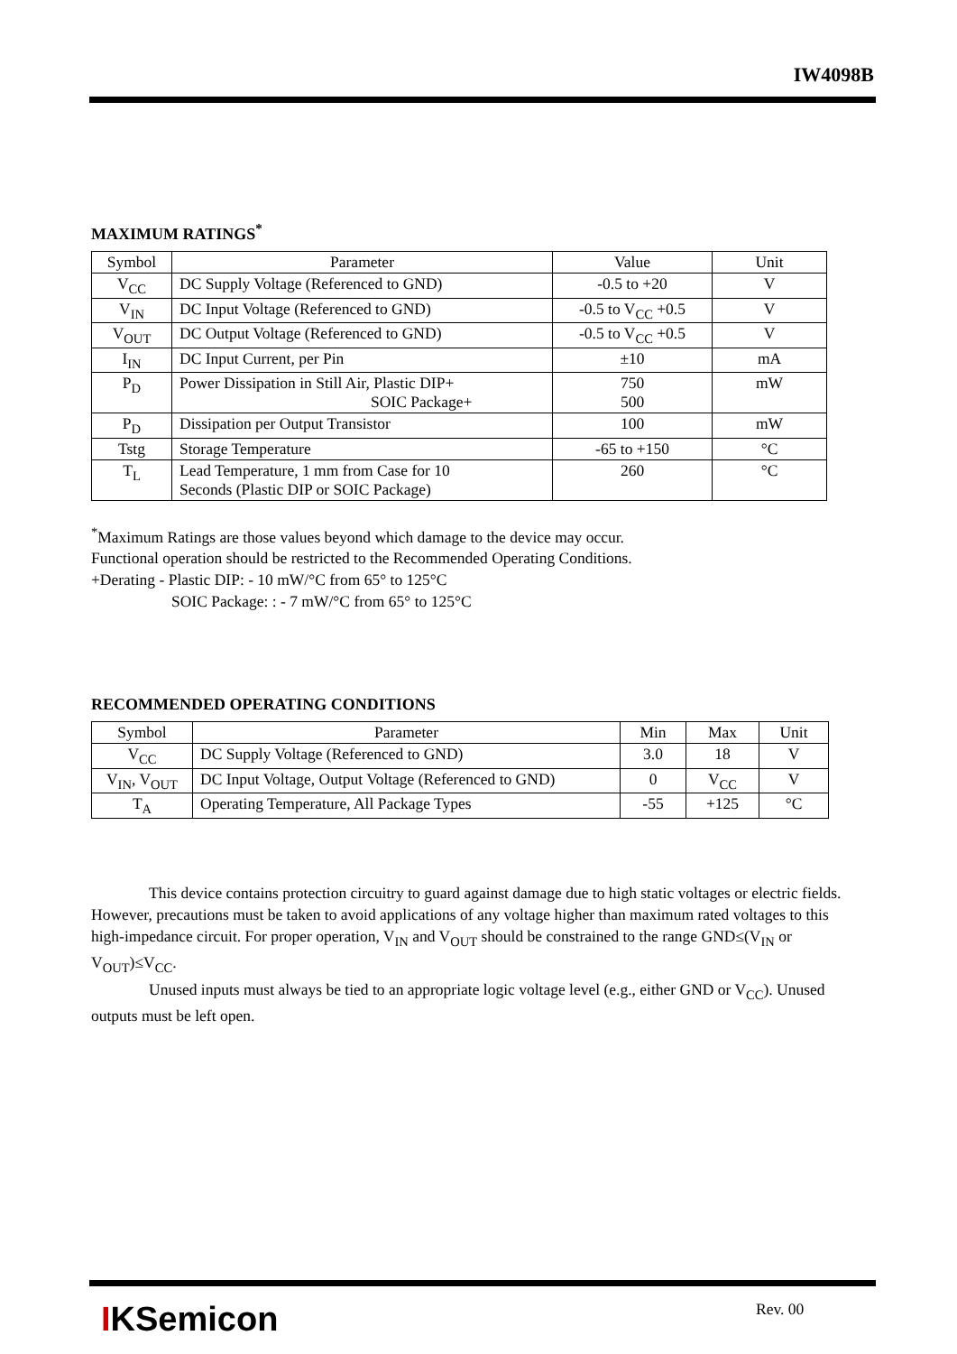IW4098B
MAXIMUM RATINGS<sup>*</sup>
| Symbol | Parameter | Value | Unit |
| --- | --- | --- | --- |
| V<sub>CC</sub> | DC Supply Voltage (Referenced to GND) | -0.5 to +20 | V |
| V<sub>IN</sub> | DC Input Voltage (Referenced to GND) | -0.5 to V<sub>CC</sub> +0.5 | V |
| V<sub>OUT</sub> | DC Output Voltage (Referenced to GND) | -0.5 to V<sub>CC</sub> +0.5 | V |
| I<sub>IN</sub> | DC Input Current, per Pin | ±10 | mA |
| P<sub>D</sub> | Power Dissipation in Still Air, Plastic DIP+ SOIC Package+ | 750 500 | mW |
| P<sub>D</sub> | Dissipation per Output Transistor | 100 | mW |
| Tstg | Storage Temperature | -65 to +150 | °C |
| T<sub>L</sub> | Lead Temperature, 1 mm from Case for 10 Seconds (Plastic DIP or SOIC Package) | 260 | °C |
<sup>*</sup> Maximum Ratings are those values beyond which damage to the device may occur.
Functional operation should be restricted to the Recommended Operating Conditions.
+Derating - Plastic DIP: - 10 mW/°C from 65° to 125°C
SOIC Package: : - 7 mW/°C from 65° to 125°C
RECOMMENDED OPERATING CONDITIONS
| Symbol | Parameter | Min | Max | Unit |
| --- | --- | --- | --- | --- |
| V<sub>CC</sub> | DC Supply Voltage (Referenced to GND) | 3.0 | 18 | V |
| V<sub>IN</sub>, V<sub>OUT</sub> | DC Input Voltage, Output Voltage (Referenced to GND) | 0 | V<sub>CC</sub> | V |
| T<sub>A</sub> | Operating Temperature, All Package Types | -55 | +125 | °C |
This device contains protection circuitry to guard against damage due to high static voltages or electric fields. However, precautions must be taken to avoid applications of any voltage higher than maximum rated voltages to this high-impedance circuit. For proper operation, V<sub>IN</sub> and V<sub>OUT</sub> should be constrained to the range GND≤(V<sub>IN</sub> or V<sub>OUT</sub>)≤V<sub>CC</sub>.
Unused inputs must always be tied to an appropriate logic voltage level (e.g., either GND or V<sub>CC</sub>). Unused outputs must be left open.
IKSemicon Rev. 00